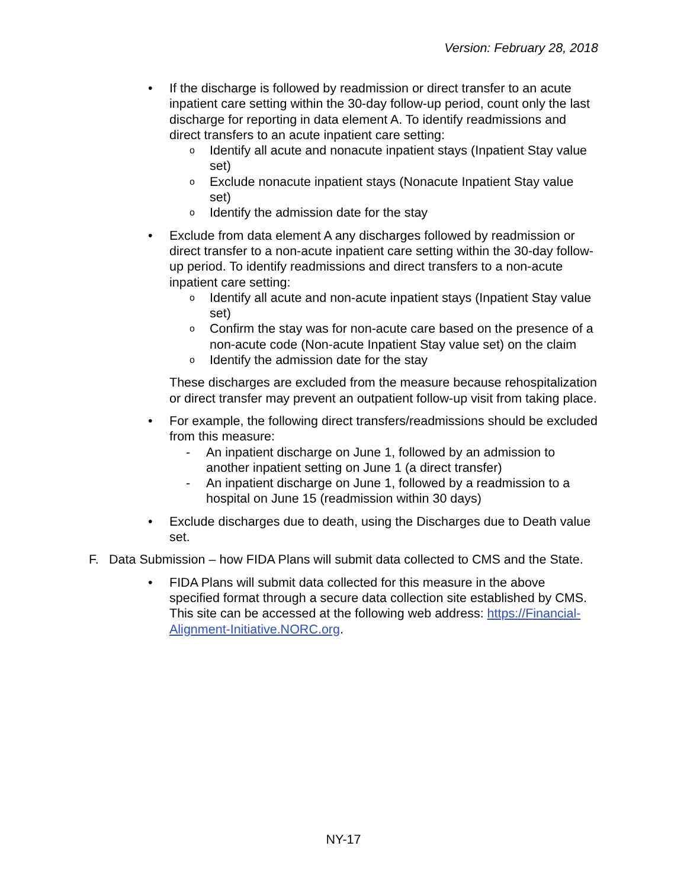Version: February 28, 2018
• If the discharge is followed by readmission or direct transfer to an acute inpatient care setting within the 30-day follow-up period, count only the last discharge for reporting in data element A. To identify readmissions and direct transfers to an acute inpatient care setting:
o
Identify all acute and nonacute inpatient stays (Inpatient Stay value set)
o
Exclude nonacute inpatient stays (Nonacute Inpatient Stay value set)
o
Identify the admission date for the stay
• Exclude from data element A any discharges followed by readmission or direct transfer to a non-acute inpatient care setting within the 30-day follow-up period. To identify readmissions and direct transfers to a non-acute inpatient care setting:
o
Identify all acute and non-acute inpatient stays (Inpatient Stay value set)
o
Confirm the stay was for non-acute care based on the presence of a non-acute code (Non-acute Inpatient Stay value set) on the claim
o
Identify the admission date for the stay
These discharges are excluded from the measure because rehospitalization or direct transfer may prevent an outpatient follow-up visit from taking place.
• For example, the following direct transfers/readmissions should be excluded from this measure:
- An inpatient discharge on June 1, followed by an admission to another inpatient setting on June 1 (a direct transfer)
- An inpatient discharge on June 1, followed by a readmission to a hospital on June 15 (readmission within 30 days)
• Exclude discharges due to death, using the Discharges due to Death value set.
F. Data Submission – how FIDA Plans will submit data collected to CMS and the State.
• FIDA Plans will submit data collected for this measure in the above specified format through a secure data collection site established by CMS. This site can be accessed at the following web address: https://Financial-Alignment-Initiative.NORC.org.
NY-17